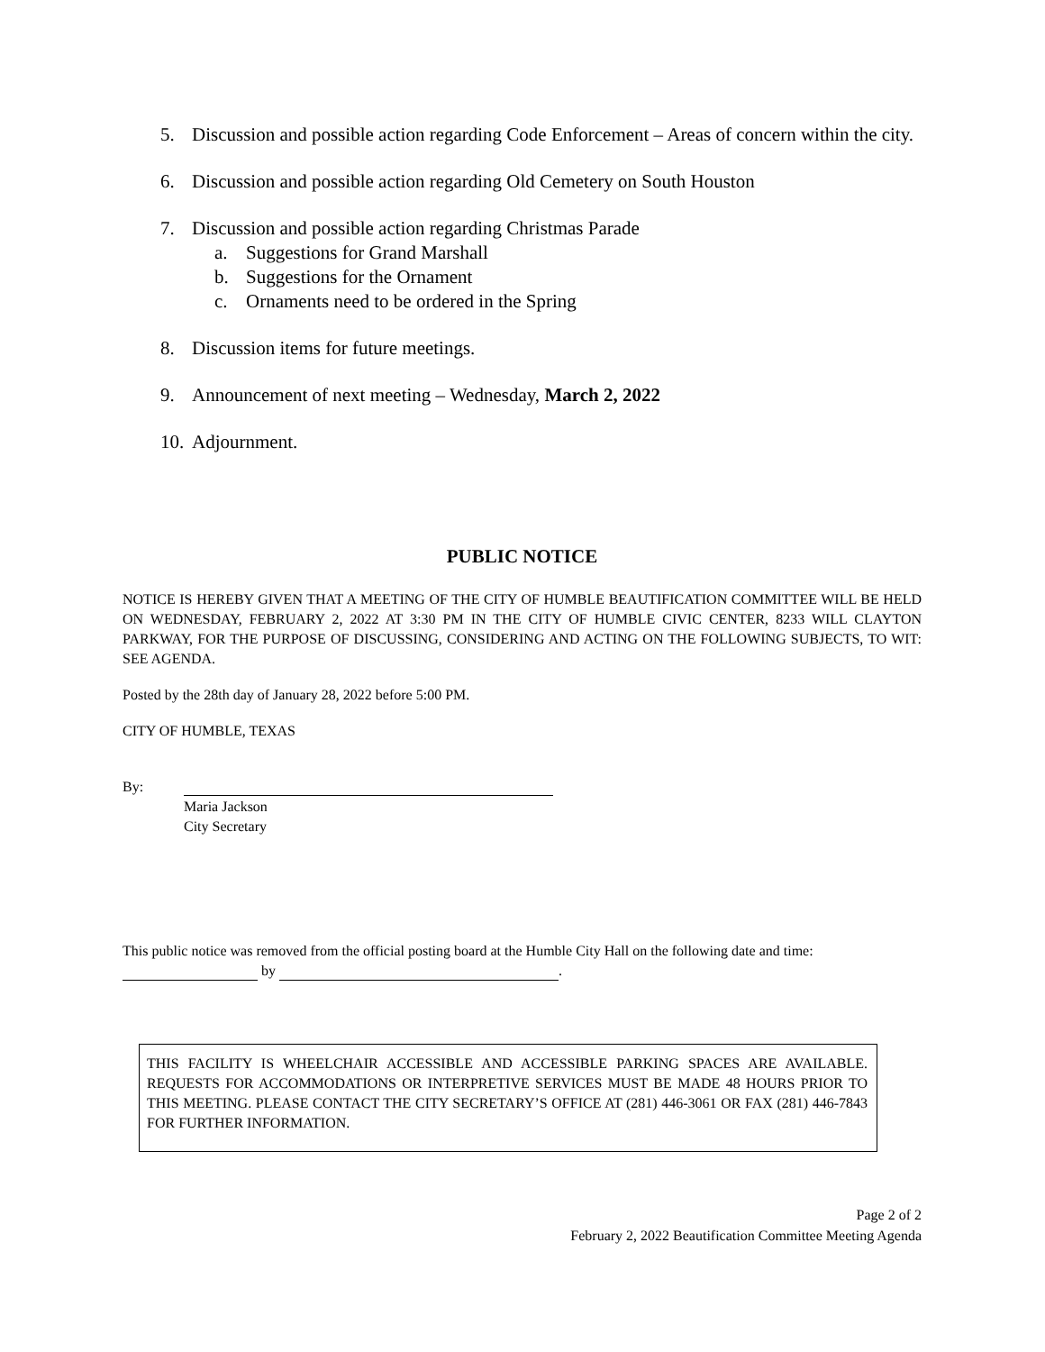5. Discussion and possible action regarding Code Enforcement – Areas of concern within the city.
6. Discussion and possible action regarding Old Cemetery on South Houston
7. Discussion and possible action regarding Christmas Parade
a. Suggestions for Grand Marshall
b. Suggestions for the Ornament
c. Ornaments need to be ordered in the Spring
8. Discussion items for future meetings.
9. Announcement of next meeting – Wednesday, March 2, 2022
10. Adjournment.
PUBLIC NOTICE
NOTICE IS HEREBY GIVEN THAT A MEETING OF THE CITY OF HUMBLE BEAUTIFICATION COMMITTEE WILL BE HELD ON WEDNESDAY, FEBRUARY 2, 2022 AT 3:30 PM IN THE CITY OF HUMBLE CIVIC CENTER, 8233 WILL CLAYTON PARKWAY, FOR THE PURPOSE OF DISCUSSING, CONSIDERING AND ACTING ON THE FOLLOWING SUBJECTS, TO WIT: SEE AGENDA.
Posted by the 28th day of January 28, 2022 before 5:00 PM.
CITY OF HUMBLE, TEXAS
By:
Maria Jackson
City Secretary
This public notice was removed from the official posting board at the Humble City Hall on the following date and time: by .
THIS FACILITY IS WHEELCHAIR ACCESSIBLE AND ACCESSIBLE PARKING SPACES ARE AVAILABLE. REQUESTS FOR ACCOMMODATIONS OR INTERPRETIVE SERVICES MUST BE MADE 48 HOURS PRIOR TO THIS MEETING. PLEASE CONTACT THE CITY SECRETARY’S OFFICE AT (281) 446-3061 OR FAX (281) 446-7843 FOR FURTHER INFORMATION.
Page 2 of 2
February 2, 2022 Beautification Committee Meeting Agenda